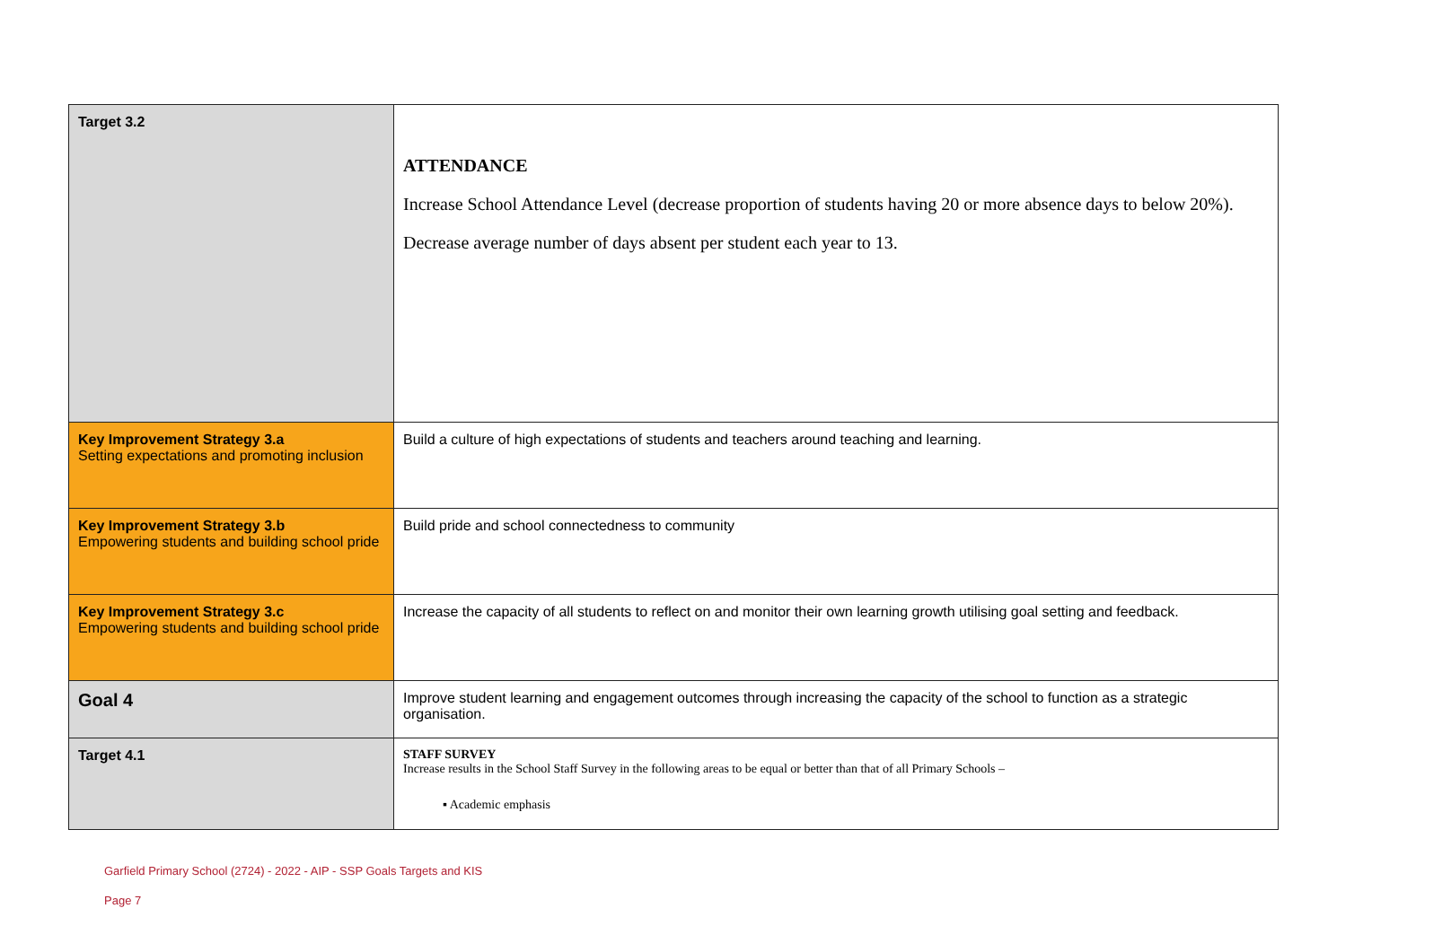| Target 3.2 | ATTENDANCE Increase School Attendance Level (decrease proportion of students having 20 or more absence days to below 20%). Decrease average number of days absent per student each year to 13. |
| Key Improvement Strategy 3.a Setting expectations and promoting inclusion | Build a culture of high expectations of students and teachers around teaching and learning. |
| Key Improvement Strategy 3.b Empowering students and building school pride | Build pride and school connectedness to community |
| Key Improvement Strategy 3.c Empowering students and building school pride | Increase the capacity of all students to reflect on and monitor their own learning growth utilising goal setting and feedback. |
| Goal 4 | Improve student learning and engagement outcomes through increasing the capacity of the school to function as a strategic organisation. |
| Target 4.1 | STAFF SURVEY Increase results in the School Staff Survey in the following areas to be equal or better than that of all Primary Schools – ▪ Academic emphasis |
Garfield Primary School (2724) - 2022 - AIP - SSP Goals Targets and KIS
Page 7